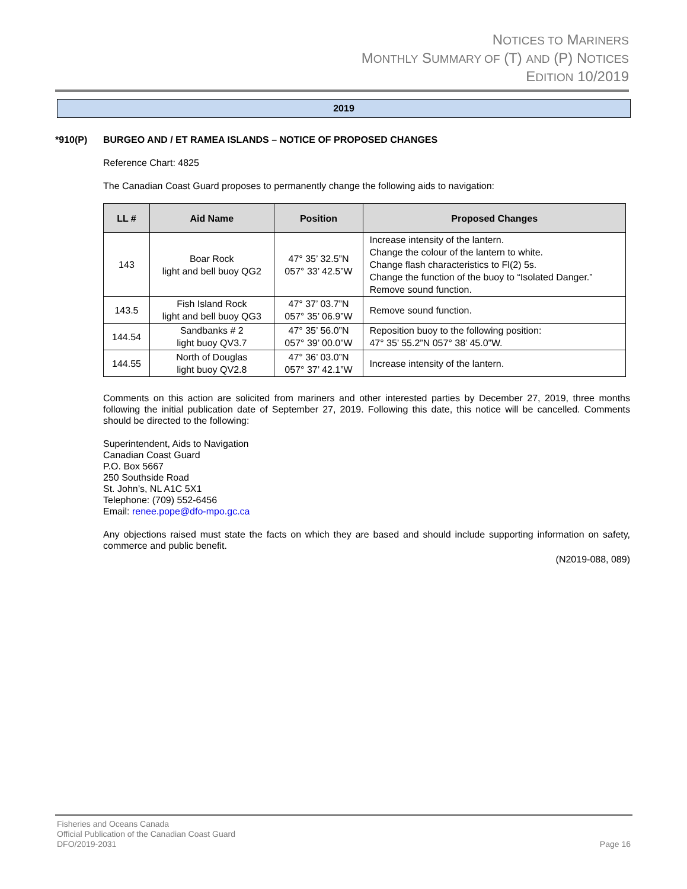NOTICES TO MARINERS
MONTHLY SUMMARY OF (T) AND (P) NOTICES
EDITION 10/2019
2019
*910(P) BURGEO AND / ET RAMEA ISLANDS – NOTICE OF PROPOSED CHANGES
Reference Chart: 4825
The Canadian Coast Guard proposes to permanently change the following aids to navigation:
| LL # | Aid Name | Position | Proposed Changes |
| --- | --- | --- | --- |
| 143 | Boar Rock light and bell buoy QG2 | 47° 35’ 32.5”N 057° 33’ 42.5”W | Increase intensity of the lantern. Change the colour of the lantern to white. Change flash characteristics to Fl(2) 5s. Change the function of the buoy to “Isolated Danger.” Remove sound function. |
| 143.5 | Fish Island Rock light and bell buoy QG3 | 47° 37’ 03.7”N 057° 35’ 06.9”W | Remove sound function. |
| 144.54 | Sandbanks # 2 light buoy QV3.7 | 47° 35’ 56.0”N 057° 39’ 00.0”W | Reposition buoy to the following position: 47° 35’ 55.2”N 057° 38’ 45.0”W. |
| 144.55 | North of Douglas light buoy QV2.8 | 47° 36’ 03.0”N 057° 37’ 42.1”W | Increase intensity of the lantern. |
Comments on this action are solicited from mariners and other interested parties by December 27, 2019, three months following the initial publication date of September 27, 2019. Following this date, this notice will be cancelled. Comments should be directed to the following:
Superintendent, Aids to Navigation
Canadian Coast Guard
P.O. Box 5667
250 Southside Road
St. John’s, NL A1C 5X1
Telephone: (709) 552-6456
Email: renee.pope@dfo-mpo.gc.ca
Any objections raised must state the facts on which they are based and should include supporting information on safety, commerce and public benefit.
(N2019-088, 089)
Fisheries and Oceans Canada
Official Publication of the Canadian Coast Guard
DFO/2019-2031 Page 16